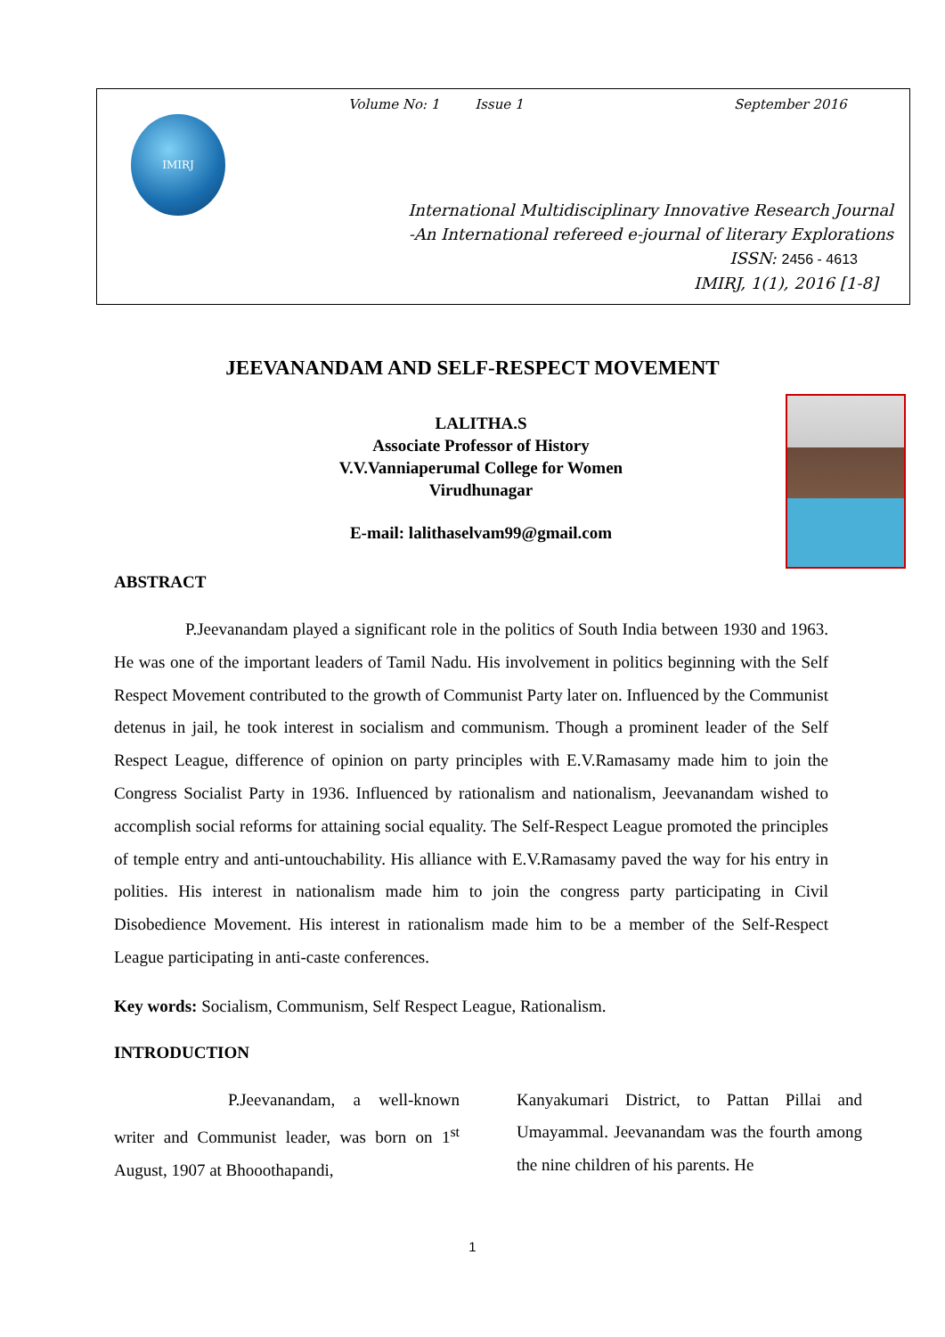IMIRJ
Volume No: 1 Issue 1 September 2016
International Multidisciplinary Innovative Research Journal
-An International refereed e-journal of literary Explorations
ISSN: 2456 - 4613
IMIRJ, 1(1), 2016 [1-8]
JEEVANANDAM AND SELF-RESPECT MOVEMENT
LALITHA.S
Associate Professor of History
V.V.Vanniaperumal College for Women
Virudhunagar
E-mail: lalithaselvam99@gmail.com
ABSTRACT
P.Jeevanandam played a significant role in the politics of South India between 1930 and 1963. He was one of the important leaders of Tamil Nadu. His involvement in politics beginning with the Self Respect Movement contributed to the growth of Communist Party later on. Influenced by the Communist detenus in jail, he took interest in socialism and communism. Though a prominent leader of the Self Respect League, difference of opinion on party principles with E.V.Ramasamy made him to join the Congress Socialist Party in 1936. Influenced by rationalism and nationalism, Jeevanandam wished to accomplish social reforms for attaining social equality. The Self-Respect League promoted the principles of temple entry and anti-untouchability. His alliance with E.V.Ramasamy paved the way for his entry in polities. His interest in nationalism made him to join the congress party participating in Civil Disobedience Movement. His interest in rationalism made him to be a member of the Self-Respect League participating in anti-caste conferences.
Key words: Socialism, Communism, Self Respect League, Rationalism.
INTRODUCTION
P.Jeevanandam, a well-known writer and Communist leader, was born on 1<sup>st</sup> August, 1907 at Bhooothapandi,
Kanyakumari District, to Pattan Pillai and Umayammal. Jeevanandam was the fourth among the nine children of his parents. He
1